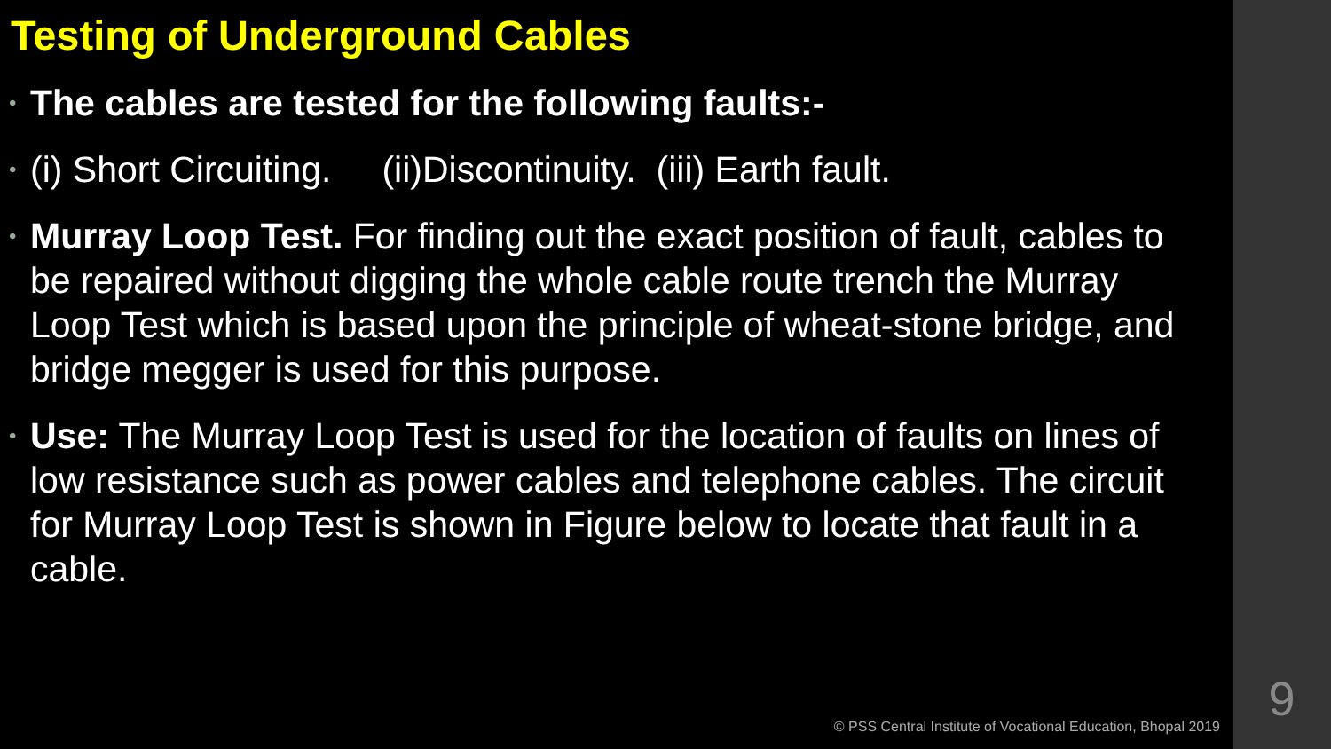Testing of Underground Cables
• The cables are tested for the following faults:-
• (i) Short Circuiting. (ii)Discontinuity. (iii) Earth fault.
• Murray Loop Test. For finding out the exact position of fault, cables to be repaired without digging the whole cable route trench the Murray Loop Test which is based upon the principle of wheat-stone bridge, and bridge megger is used for this purpose.
• Use: The Murray Loop Test is used for the location of faults on lines of low resistance such as power cables and telephone cables. The circuit for Murray Loop Test is shown in Figure below to locate that fault in a cable.
© PSS Central Institute of Vocational Education, Bhopal 2019
9